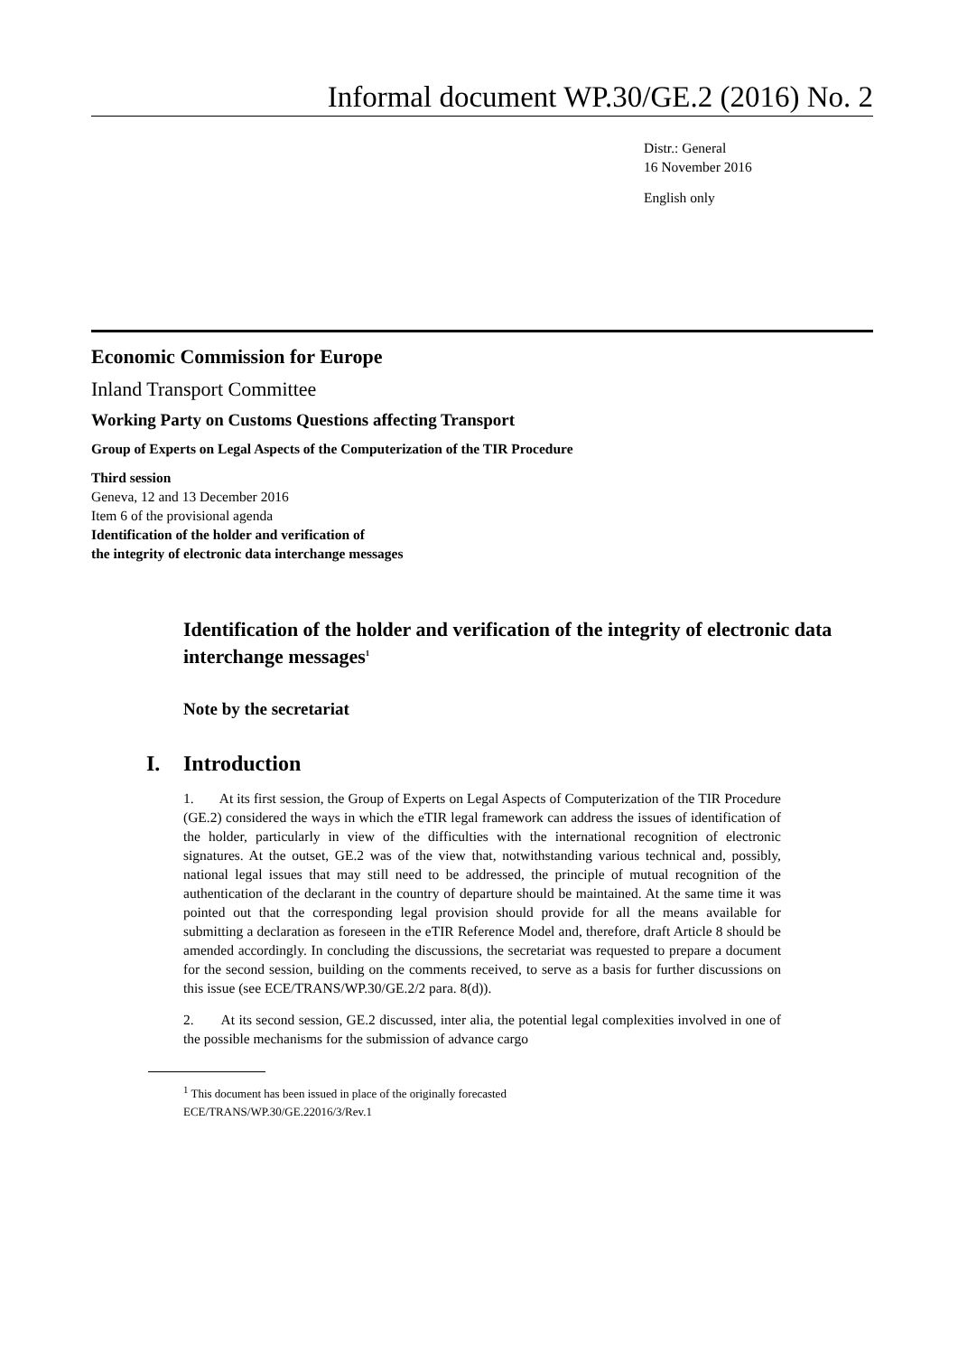Informal document WP.30/GE.2 (2016) No. 2
Distr.: General
16 November 2016
English only
Economic Commission for Europe
Inland Transport Committee
Working Party on Customs Questions affecting Transport
Group of Experts on Legal Aspects of the Computerization of the TIR Procedure
Third session
Geneva, 12 and 13 December 2016
Item 6 of the provisional agenda
Identification of the holder and verification of
the integrity of electronic data interchange messages
Identification of the holder and verification of the integrity of electronic data interchange messages<sup>1</sup>
Note by the secretariat
I. Introduction
1. At its first session, the Group of Experts on Legal Aspects of Computerization of the TIR Procedure (GE.2) considered the ways in which the eTIR legal framework can address the issues of identification of the holder, particularly in view of the difficulties with the international recognition of electronic signatures. At the outset, GE.2 was of the view that, notwithstanding various technical and, possibly, national legal issues that may still need to be addressed, the principle of mutual recognition of the authentication of the declarant in the country of departure should be maintained. At the same time it was pointed out that the corresponding legal provision should provide for all the means available for submitting a declaration as foreseen in the eTIR Reference Model and, therefore, draft Article 8 should be amended accordingly. In concluding the discussions, the secretariat was requested to prepare a document for the second session, building on the comments received, to serve as a basis for further discussions on this issue (see ECE/TRANS/WP.30/GE.2/2 para. 8(d)).
2. At its second session, GE.2 discussed, inter alia, the potential legal complexities involved in one of the possible mechanisms for the submission of advance cargo
<sup>1</sup> This document has been issued in place of the originally forecasted
ECE/TRANS/WP.30/GE.22016/3/Rev.1